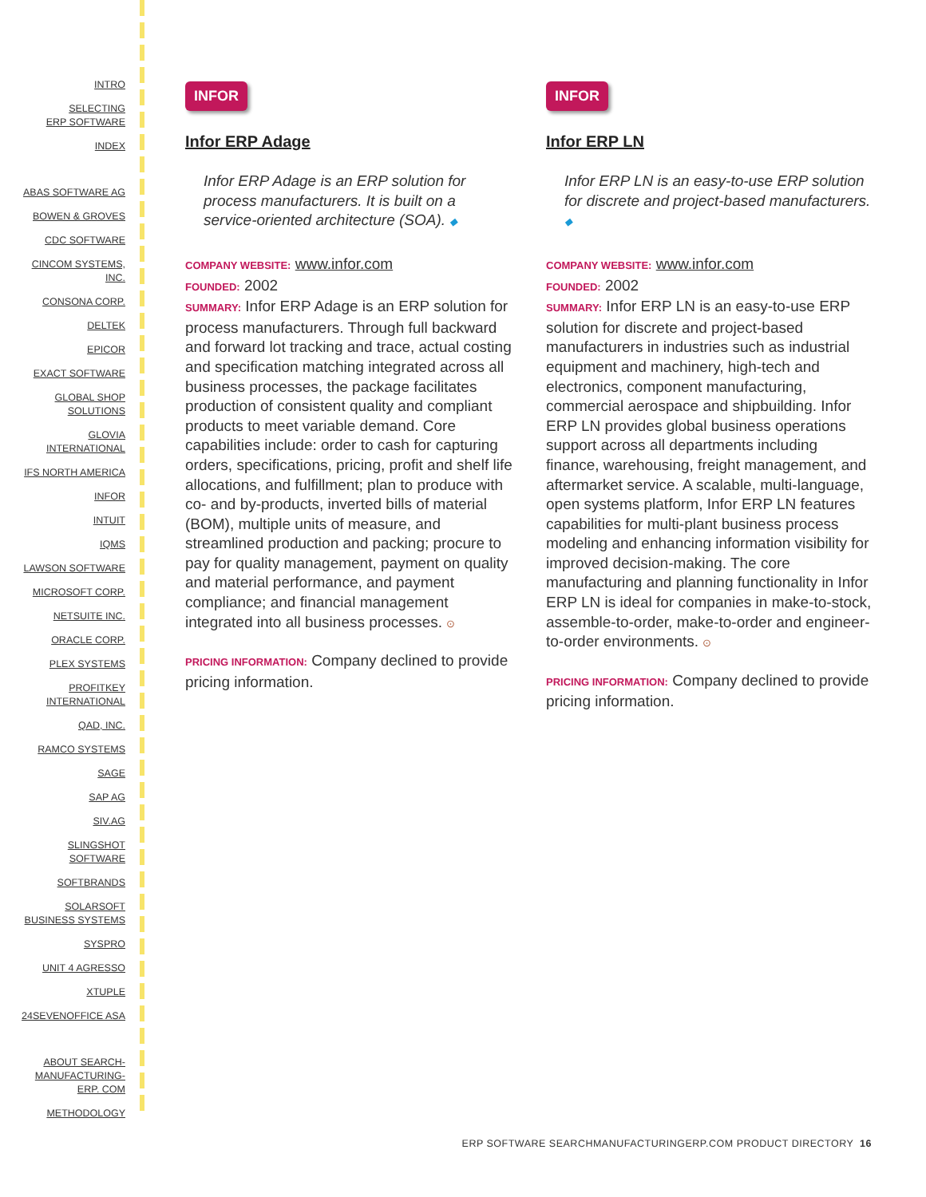INTRO
SELECTING
ERP SOFTWARE
INDEX
ABAS SOFTWARE AG
BOWEN & GROVES
CDC SOFTWARE
CINCOM SYSTEMS,
INC.
CONSONA CORP.
DELTEK
EPICOR
EXACT SOFTWARE
GLOBAL SHOP
SOLUTIONS
GLOVIA
INTERNATIONAL
IFS NORTH AMERICA
INFOR
INTUIT
IQMS
LAWSON SOFTWARE
MICROSOFT CORP.
NETSUITE INC.
ORACLE CORP.
PLEX SYSTEMS
PROFITKEY
INTERNATIONAL
QAD, INC.
RAMCO SYSTEMS
SAGE
SAP AG
SIV.AG
SLINGSHOT
SOFTWARE
SOFTBRANDS
SOLARSOFT
BUSINESS SYSTEMS
SYSPRO
UNIT 4 AGRESSO
XTUPLE
24SEVENOFFICE ASA
ABOUT SEARCH-
MANUFACTURING-
ERP. COM
METHODOLOGY
INFOR
Infor ERP Adage
Infor ERP Adage is an ERP solution for process manufacturers. It is built on a service-oriented architecture (SOA). ◆
COMPANY WEBSITE: www.infor.com
FOUNDED: 2002
SUMMARY: Infor ERP Adage is an ERP solution for process manufacturers. Through full backward and forward lot tracking and trace, actual costing and specification matching integrated across all business processes, the package facilitates production of consistent quality and compliant products to meet variable demand. Core capabilities include: order to cash for capturing orders, specifications, pricing, profit and shelf life allocations, and fulfillment; plan to produce with co- and by-products, inverted bills of material (BOM), multiple units of measure, and streamlined production and packing; procure to pay for quality management, payment on quality and material performance, and payment compliance; and financial management integrated into all business processes. ⊙
PRICING INFORMATION: Company declined to provide pricing information.
INFOR
Infor ERP LN
Infor ERP LN is an easy-to-use ERP solution for discrete and project-based manufacturers. ◆
COMPANY WEBSITE: www.infor.com
FOUNDED: 2002
SUMMARY: Infor ERP LN is an easy-to-use ERP solution for discrete and project-based manufacturers in industries such as industrial equipment and machinery, high-tech and electronics, component manufacturing, commercial aerospace and shipbuilding. Infor ERP LN provides global business operations support across all departments including finance, warehousing, freight management, and aftermarket service. A scalable, multi-language, open systems platform, Infor ERP LN features capabilities for multi-plant business process modeling and enhancing information visibility for improved decision-making. The core manufacturing and planning functionality in Infor ERP LN is ideal for companies in make-to-stock, assemble-to-order, make-to-order and engineer-to-order environments. ⊙
PRICING INFORMATION: Company declined to provide pricing information.
ERP SOFTWARE SEARCHMANUFACTURINGERP.COM PRODUCT DIRECTORY 16